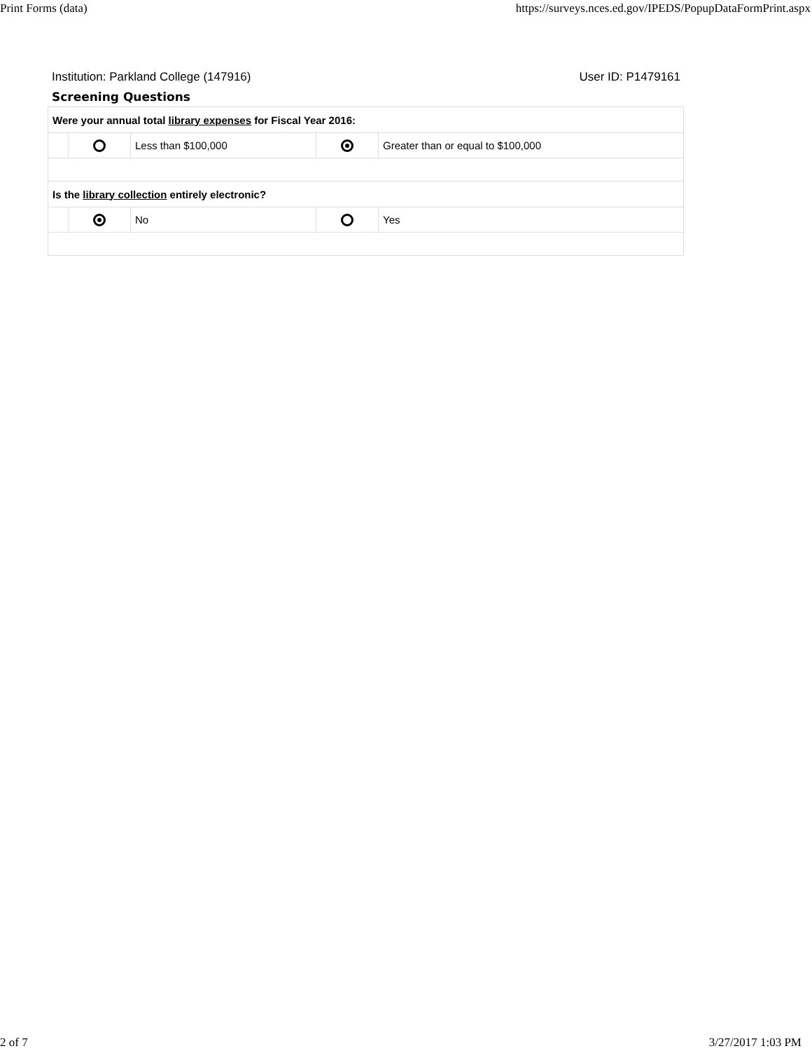Print Forms (data) https://surveys.nces.ed.gov/IPEDS/PopupDataFormPrint.aspx
Institution: Parkland College (147916) User ID: P1479161
Screening Questions
| Were your annual total library expenses for Fiscal Year 2016: | | | | |
| | | Less than $100,000 | | Greater than or equal to $100,000 |
| Is the library collection entirely electronic? | | | | |
| | | No | | Yes |
2 of 7 3/27/2017 1:03 PM